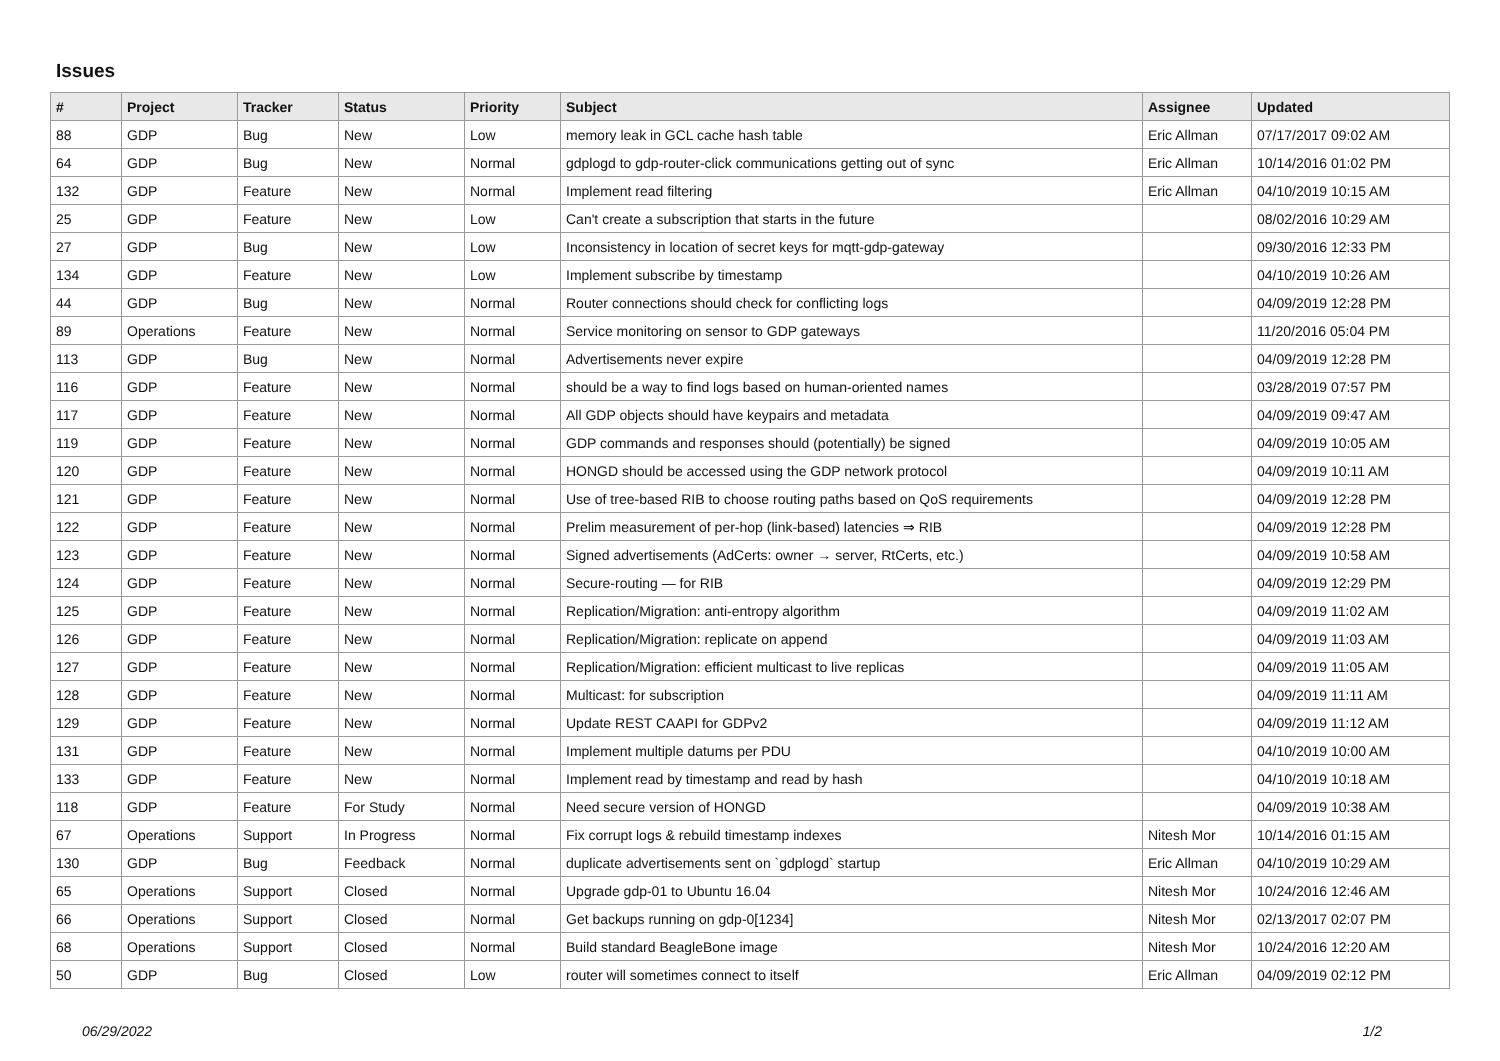Issues
| # | Project | Tracker | Status | Priority | Subject | Assignee | Updated |
| --- | --- | --- | --- | --- | --- | --- | --- |
| 88 | GDP | Bug | New | Low | memory leak in GCL cache hash table | Eric Allman | 07/17/2017 09:02 AM |
| 64 | GDP | Bug | New | Normal | gdplogd to gdp-router-click communications getting out of sync | Eric Allman | 10/14/2016 01:02 PM |
| 132 | GDP | Feature | New | Normal | Implement read filtering | Eric Allman | 04/10/2019 10:15 AM |
| 25 | GDP | Feature | New | Low | Can't create a subscription that starts in the future | | 08/02/2016 10:29 AM |
| 27 | GDP | Bug | New | Low | Inconsistency in location of secret keys for mqtt-gdp-gateway | | 09/30/2016 12:33 PM |
| 134 | GDP | Feature | New | Low | Implement subscribe by timestamp | | 04/10/2019 10:26 AM |
| 44 | GDP | Bug | New | Normal | Router connections should check for conflicting logs | | 04/09/2019 12:28 PM |
| 89 | Operations | Feature | New | Normal | Service monitoring on sensor to GDP gateways | | 11/20/2016 05:04 PM |
| 113 | GDP | Bug | New | Normal | Advertisements never expire | | 04/09/2019 12:28 PM |
| 116 | GDP | Feature | New | Normal | should be a way to find logs based on human-oriented names | | 03/28/2019 07:57 PM |
| 117 | GDP | Feature | New | Normal | All GDP objects should have keypairs and metadata | | 04/09/2019 09:47 AM |
| 119 | GDP | Feature | New | Normal | GDP commands and responses should (potentially) be signed | | 04/09/2019 10:05 AM |
| 120 | GDP | Feature | New | Normal | HONGD should be accessed using the GDP network protocol | | 04/09/2019 10:11 AM |
| 121 | GDP | Feature | New | Normal | Use of tree-based RIB to choose routing paths based on QoS requirements | | 04/09/2019 12:28 PM |
| 122 | GDP | Feature | New | Normal | Prelim measurement of per-hop (link-based) latencies ⇒ RIB | | 04/09/2019 12:28 PM |
| 123 | GDP | Feature | New | Normal | Signed advertisements (AdCerts: owner → server, RtCerts, etc.) | | 04/09/2019 10:58 AM |
| 124 | GDP | Feature | New | Normal | Secure-routing — for RIB | | 04/09/2019 12:29 PM |
| 125 | GDP | Feature | New | Normal | Replication/Migration: anti-entropy algorithm | | 04/09/2019 11:02 AM |
| 126 | GDP | Feature | New | Normal | Replication/Migration: replicate on append | | 04/09/2019 11:03 AM |
| 127 | GDP | Feature | New | Normal | Replication/Migration: efficient multicast to live replicas | | 04/09/2019 11:05 AM |
| 128 | GDP | Feature | New | Normal | Multicast: for subscription | | 04/09/2019 11:11 AM |
| 129 | GDP | Feature | New | Normal | Update REST CAAPI for GDPv2 | | 04/09/2019 11:12 AM |
| 131 | GDP | Feature | New | Normal | Implement multiple datums per PDU | | 04/10/2019 10:00 AM |
| 133 | GDP | Feature | New | Normal | Implement read by timestamp and read by hash | | 04/10/2019 10:18 AM |
| 118 | GDP | Feature | For Study | Normal | Need secure version of HONGD | | 04/09/2019 10:38 AM |
| 67 | Operations | Support | In Progress | Normal | Fix corrupt logs & rebuild timestamp indexes | Nitesh Mor | 10/14/2016 01:15 AM |
| 130 | GDP | Bug | Feedback | Normal | duplicate advertisements sent on `gdplogd` startup | Eric Allman | 04/10/2019 10:29 AM |
| 65 | Operations | Support | Closed | Normal | Upgrade gdp-01 to Ubuntu 16.04 | Nitesh Mor | 10/24/2016 12:46 AM |
| 66 | Operations | Support | Closed | Normal | Get backups running on gdp-0[1234] | Nitesh Mor | 02/13/2017 02:07 PM |
| 68 | Operations | Support | Closed | Normal | Build standard BeagleBone image | Nitesh Mor | 10/24/2016 12:20 AM |
| 50 | GDP | Bug | Closed | Low | router will sometimes connect to itself | Eric Allman | 04/09/2019 02:12 PM |
06/29/2022 1/2